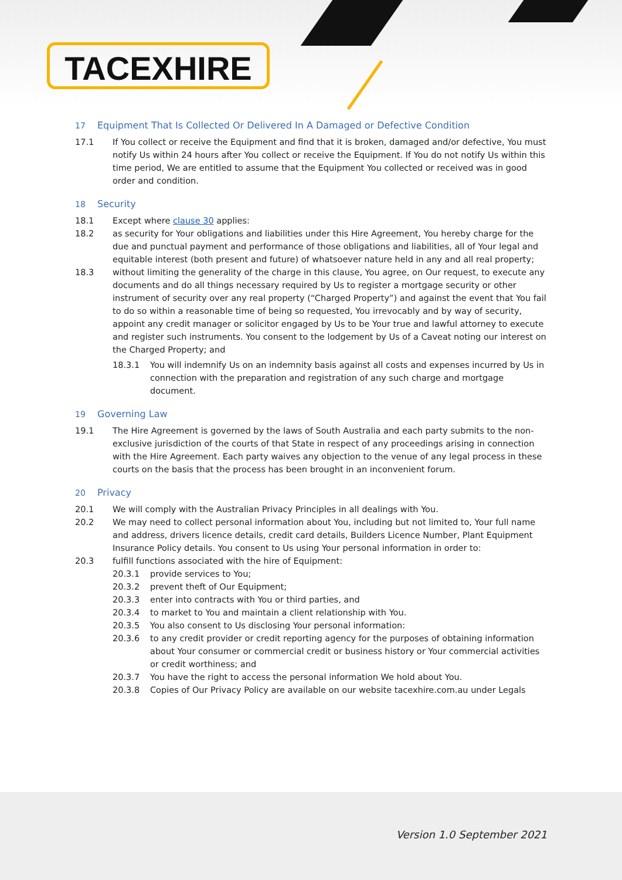TACEXHIRE
17 Equipment That Is Collected Or Delivered In A Damaged or Defective Condition
17.1 If You collect or receive the Equipment and find that it is broken, damaged and/or defective, You must notify Us within 24 hours after You collect or receive the Equipment. If You do not notify Us within this time period, We are entitled to assume that the Equipment You collected or received was in good order and condition.
18 Security
18.1 Except where clause 30 applies:
18.2 as security for Your obligations and liabilities under this Hire Agreement, You hereby charge for the due and punctual payment and performance of those obligations and liabilities, all of Your legal and equitable interest (both present and future) of whatsoever nature held in any and all real property;
18.3 without limiting the generality of the charge in this clause, You agree, on Our request, to execute any documents and do all things necessary required by Us to register a mortgage security or other instrument of security over any real property (“Charged Property”) and against the event that You fail to do so within a reasonable time of being so requested, You irrevocably and by way of security, appoint any credit manager or solicitor engaged by Us to be Your true and lawful attorney to execute and register such instruments. You consent to the lodgement by Us of a Caveat noting our interest on the Charged Property; and
18.3.1 You will indemnify Us on an indemnity basis against all costs and expenses incurred by Us in connection with the preparation and registration of any such charge and mortgage document.
19 Governing Law
19.1 The Hire Agreement is governed by the laws of South Australia and each party submits to the non-exclusive jurisdiction of the courts of that State in respect of any proceedings arising in connection with the Hire Agreement. Each party waives any objection to the venue of any legal process in these courts on the basis that the process has been brought in an inconvenient forum.
20 Privacy
20.1 We will comply with the Australian Privacy Principles in all dealings with You.
20.2 We may need to collect personal information about You, including but not limited to, Your full name and address, drivers licence details, credit card details, Builders Licence Number, Plant Equipment Insurance Policy details. You consent to Us using Your personal information in order to:
20.3 fulfill functions associated with the hire of Equipment:
20.3.1 provide services to You;
20.3.2 prevent theft of Our Equipment;
20.3.3 enter into contracts with You or third parties, and
20.3.4 to market to You and maintain a client relationship with You.
20.3.5 You also consent to Us disclosing Your personal information:
20.3.6 to any credit provider or credit reporting agency for the purposes of obtaining information about Your consumer or commercial credit or business history or Your commercial activities or credit worthiness; and
20.3.7 You have the right to access the personal information We hold about You.
20.3.8 Copies of Our Privacy Policy are available on our website tacexhire.com.au under Legals
Version 1.0 September 2021